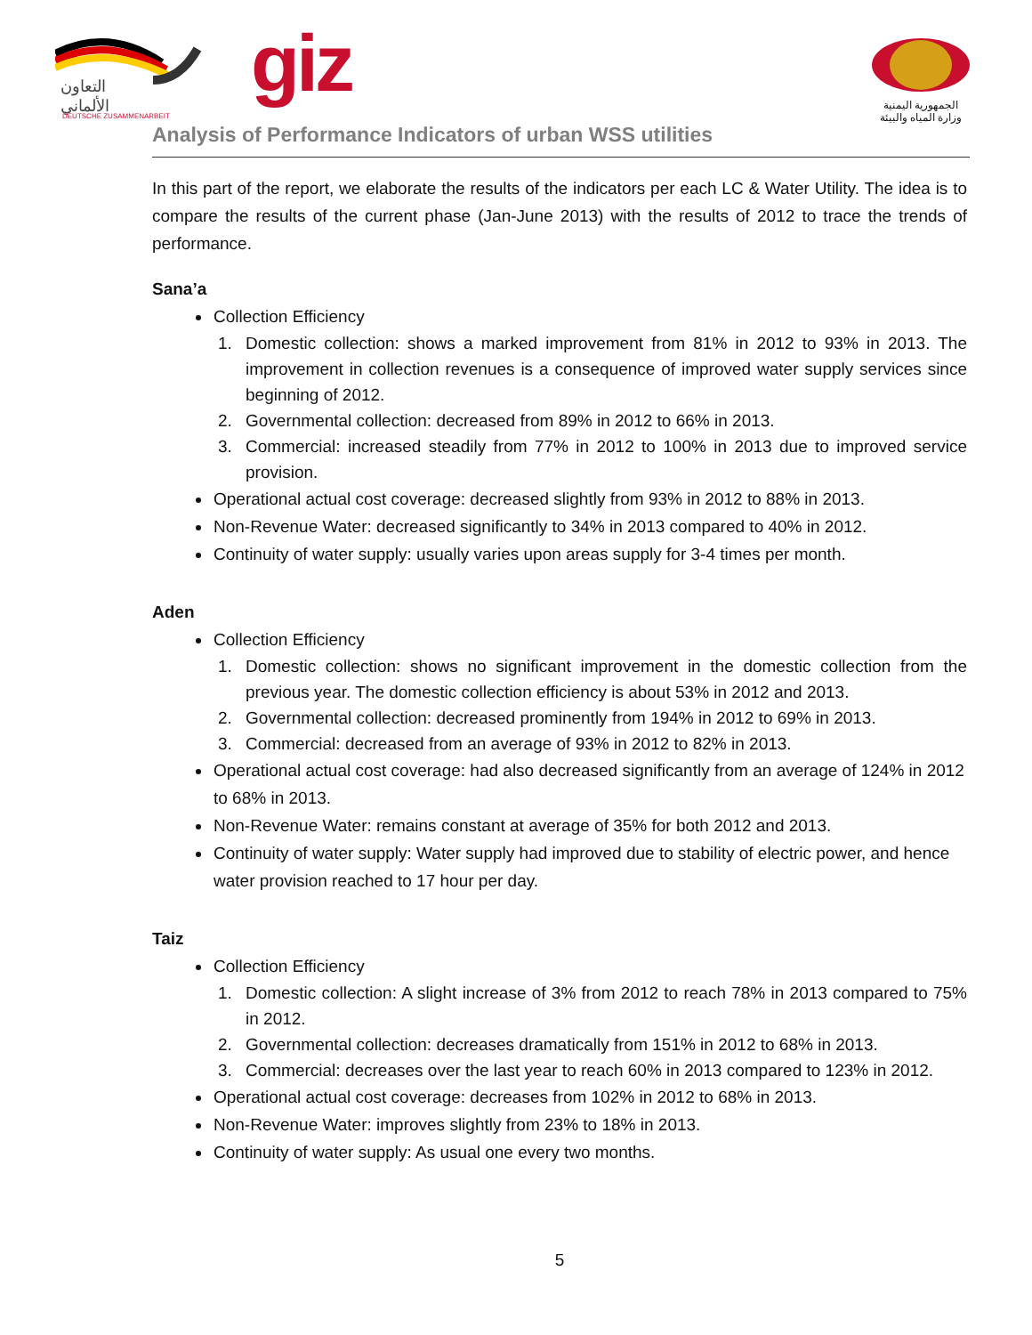التعاون
الألماني
DEUTSCHE ZUSAMMENARBEIT
giz
الجمهورية اليمنية
وزارة المياه والبيئة
Analysis of Performance Indicators of urban WSS utilities
In this part of the report, we elaborate the results of the indicators per each LC & Water Utility. The idea is to compare the results of the current phase (Jan-June 2013) with the results of 2012 to trace the trends of performance.
Sana’a
Collection Efficiency
1. Domestic collection: shows a marked improvement from 81% in 2012 to 93% in 2013. The improvement in collection revenues is a consequence of improved water supply services since beginning of 2012.
2. Governmental collection: decreased from 89% in 2012 to 66% in 2013.
3. Commercial: increased steadily from 77% in 2012 to 100% in 2013 due to improved service provision.
Operational actual cost coverage: decreased slightly from 93% in 2012 to 88% in 2013.
Non-Revenue Water: decreased significantly to 34% in 2013 compared to 40% in 2012.
Continuity of water supply: usually varies upon areas supply for 3-4 times per month.
Aden
Collection Efficiency
1. Domestic collection: shows no significant improvement in the domestic collection from the previous year. The domestic collection efficiency is about 53% in 2012 and 2013.
2. Governmental collection: decreased prominently from 194% in 2012 to 69% in 2013.
3. Commercial: decreased from an average of 93% in 2012 to 82% in 2013.
Operational actual cost coverage: had also decreased significantly from an average of 124% in 2012 to 68% in 2013.
Non-Revenue Water: remains constant at average of 35% for both 2012 and 2013.
Continuity of water supply: Water supply had improved due to stability of electric power, and hence water provision reached to 17 hour per day.
Taiz
Collection Efficiency
1. Domestic collection: A slight increase of 3% from 2012 to reach 78% in 2013 compared to 75% in 2012.
2. Governmental collection: decreases dramatically from 151% in 2012 to 68% in 2013.
3. Commercial: decreases over the last year to reach 60% in 2013 compared to 123% in 2012.
Operational actual cost coverage: decreases from 102% in 2012 to 68% in 2013.
Non-Revenue Water: improves slightly from 23% to 18% in 2013.
Continuity of water supply: As usual one every two months.
5